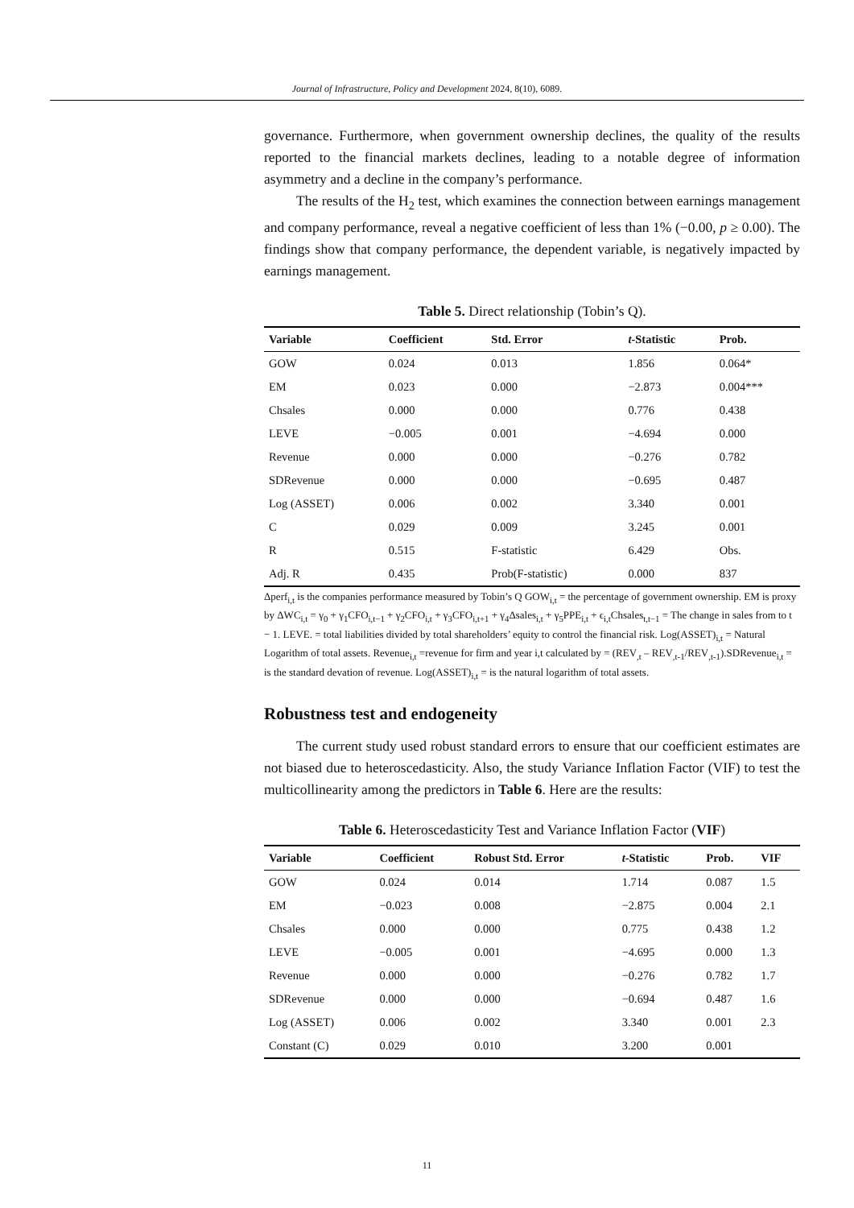Journal of Infrastructure, Policy and Development 2024, 8(10), 6089.
governance. Furthermore, when government ownership declines, the quality of the results reported to the financial markets declines, leading to a notable degree of information asymmetry and a decline in the company’s performance.
The results of the H<sub>2</sub> test, which examines the connection between earnings management and company performance, reveal a negative coefficient of less than 1% (−0.00, p ≥ 0.00). The findings show that company performance, the dependent variable, is negatively impacted by earnings management.
Table 5. Direct relationship (Tobin’s Q).
| Variable | Coefficient | Std. Error | t -Statistic | Prob. |
| --- | --- | --- | --- | --- |
| GOW | 0.024 | 0.013 | 1.856 | 0.064* |
| EM | 0.023 | 0.000 | −2.873 | 0.004*** |
| Chsales | 0.000 | 0.000 | 0.776 | 0.438 |
| LEVE | −0.005 | 0.001 | −4.694 | 0.000 |
| Revenue | 0.000 | 0.000 | −0.276 | 0.782 |
| SDRevenue | 0.000 | 0.000 | −0.695 | 0.487 |
| Log (ASSET) | 0.006 | 0.002 | 3.340 | 0.001 |
| C | 0.029 | 0.009 | 3.245 | 0.001 |
| R | 0.515 | F-statistic | 6.429 | Obs. |
| Adj. R | 0.435 | Prob(F-statistic) | 0.000 | 837 |
Δperf<sub>i,t</sub> is the companies performance measured by Tobin’s Q GOW<sub>i,t</sub> = the percentage of government ownership. EM is proxy by ΔWC<sub>i,t</sub> = γ<sub>0</sub> + γ<sub>1</sub>CFO<sub>i,t−1</sub> + γ<sub>2</sub>CFO<sub>i,t</sub> + γ<sub>3</sub>CFO<sub>i,t+1</sub> + γ<sub>4</sub>Δsales<sub>i,t</sub> + γ<sub>5</sub>PPE<sub>i,t</sub> + ϵ<sub>i,t</sub>Chsales<sub>t,t−1</sub> = The change in sales from to t − 1. LEVE. = total liabilities divided by total shareholders’ equity to control the financial risk. Log(ASSET)<sub>i,t</sub> = Natural Logarithm of total assets. Revenue<sub>i,t</sub> =revenue for firm and year i,t calculated by = (REV<sub>,t</sub> – REV<sub>,t-1</sub>/REV<sub>,t-1</sub>).SDRevenue<sub>i,t</sub> = is the standard devation of revenue. Log(ASSET)<sub>i,t</sub> = is the natural logarithm of total assets.
Robustness test and endogeneity
The current study used robust standard errors to ensure that our coefficient estimates are not biased due to heteroscedasticity. Also, the study Variance Inflation Factor (VIF) to test the multicollinearity among the predictors in Table 6. Here are the results:
Table 6. Heteroscedasticity Test and Variance Inflation Factor (VIF)
| Variable | Coefficient | Robust Std. Error | t -Statistic | Prob. | VIF |
| --- | --- | --- | --- | --- | --- |
| GOW | 0.024 | 0.014 | 1.714 | 0.087 | 1.5 |
| EM | −0.023 | 0.008 | −2.875 | 0.004 | 2.1 |
| Chsales | 0.000 | 0.000 | 0.775 | 0.438 | 1.2 |
| LEVE | −0.005 | 0.001 | −4.695 | 0.000 | 1.3 |
| Revenue | 0.000 | 0.000 | −0.276 | 0.782 | 1.7 |
| SDRevenue | 0.000 | 0.000 | −0.694 | 0.487 | 1.6 |
| Log (ASSET) | 0.006 | 0.002 | 3.340 | 0.001 | 2.3 |
| Constant (C) | 0.029 | 0.010 | 3.200 | 0.001 | |
11